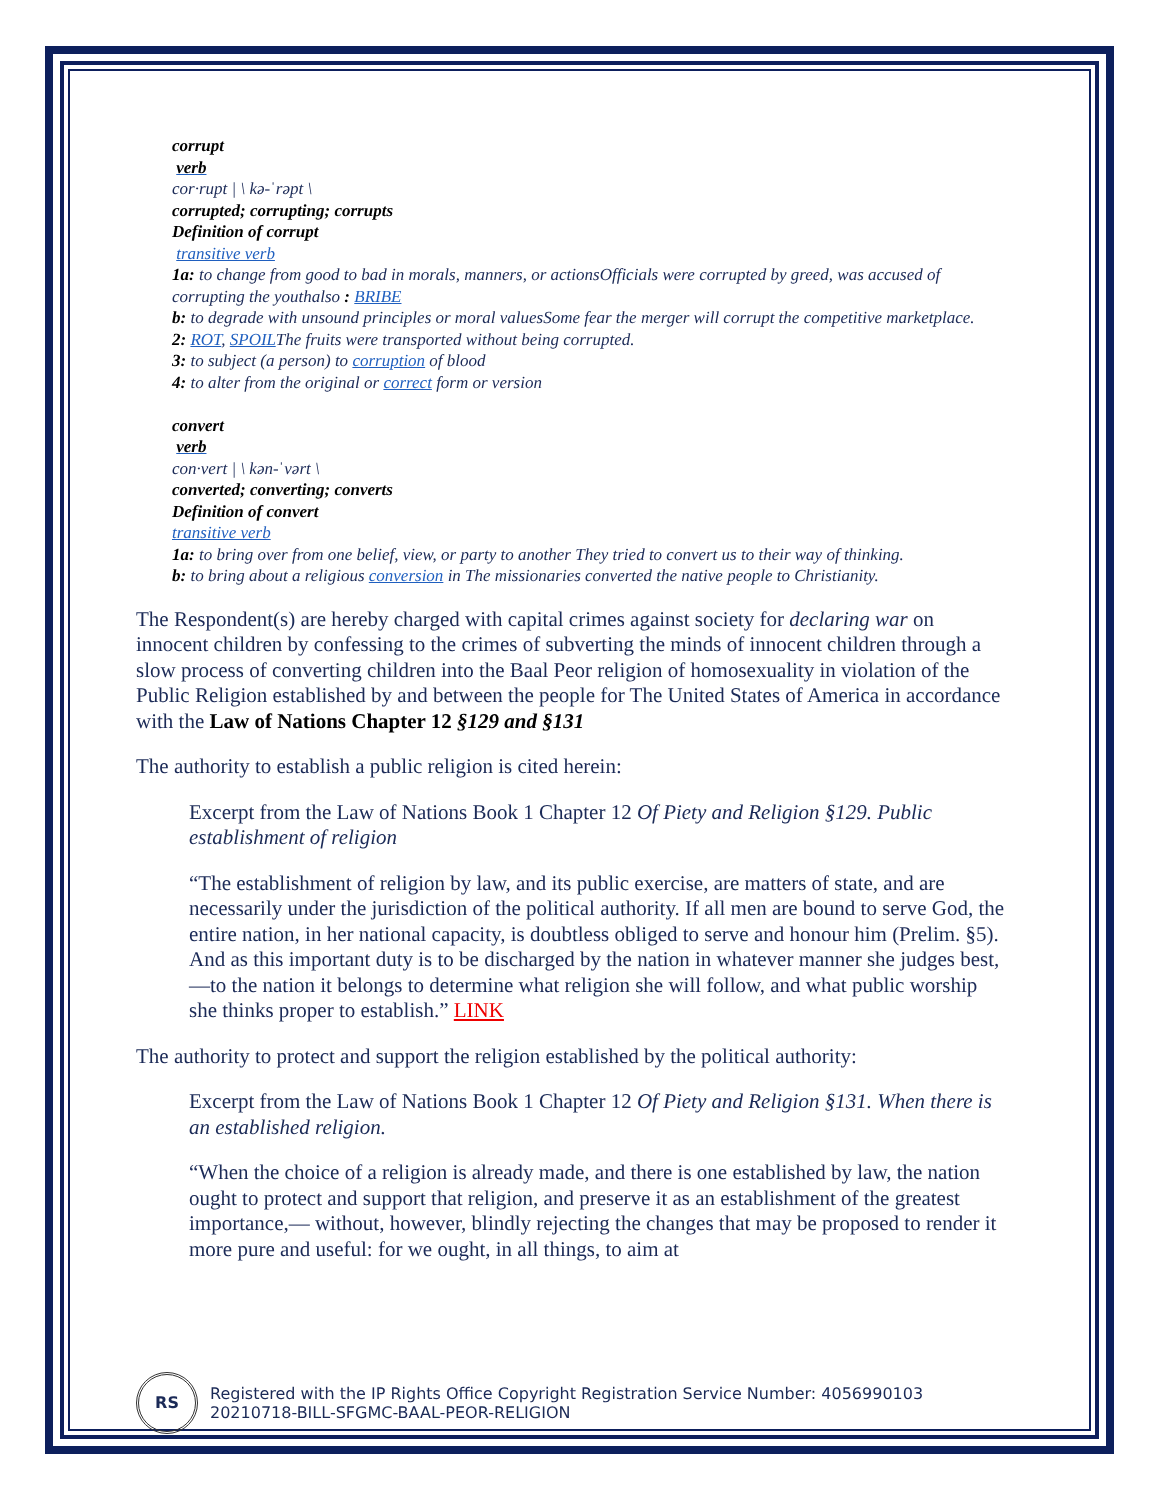corrupt
verb
cor·rupt | \ kə-ˈrəpt \
corrupted; corrupting; corrupts
Definition of corrupt
transitive verb
1a: to change from good to bad in morals, manners, or actionsOfficials were corrupted by greed, was accused of corrupting the youthalso : BRIBE
b: to degrade with unsound principles or moral valuesSome fear the merger will corrupt the competitive marketplace.
2: ROT, SPOILThe fruits were transported without being corrupted.
3: to subject (a person) to corruption of blood
4: to alter from the original or correct form or version
convert
verb
con·vert | \ kən-ˈvərt \
converted; converting; converts
Definition of convert
transitive verb
1a: to bring over from one belief, view, or party to another They tried to convert us to their way of thinking.
b: to bring about a religious conversion in The missionaries converted the native people to Christianity.
The Respondent(s) are hereby charged with capital crimes against society for declaring war on innocent children by confessing to the crimes of subverting the minds of innocent children through a slow process of converting children into the Baal Peor religion of homosexuality in violation of the Public Religion established by and between the people for The United States of America in accordance with the Law of Nations Chapter 12 §129 and §131
The authority to establish a public religion is cited herein:
Excerpt from the Law of Nations Book 1 Chapter 12 Of Piety and Religion §129. Public establishment of religion
“The establishment of religion by law, and its public exercise, are matters of state, and are necessarily under the jurisdiction of the political authority. If all men are bound to serve God, the entire nation, in her national capacity, is doubtless obliged to serve and honour him (Prelim. §5). And as this important duty is to be discharged by the nation in whatever manner she judges best,—to the nation it belongs to determine what religion she will follow, and what public worship she thinks proper to establish.” LINK
The authority to protect and support the religion established by the political authority:
Excerpt from the Law of Nations Book 1 Chapter 12 Of Piety and Religion §131. When there is an established religion.
“When the choice of a religion is already made, and there is one established by law, the nation ought to protect and support that religion, and preserve it as an establishment of the greatest importance,— without, however, blindly rejecting the changes that may be proposed to render it more pure and useful: for we ought, in all things, to aim at
RS
Registered with the IP Rights Office Copyright Registration Service Number: 4056990103
20210718-BILL-SFGMC-BAAL-PEOR-RELIGION